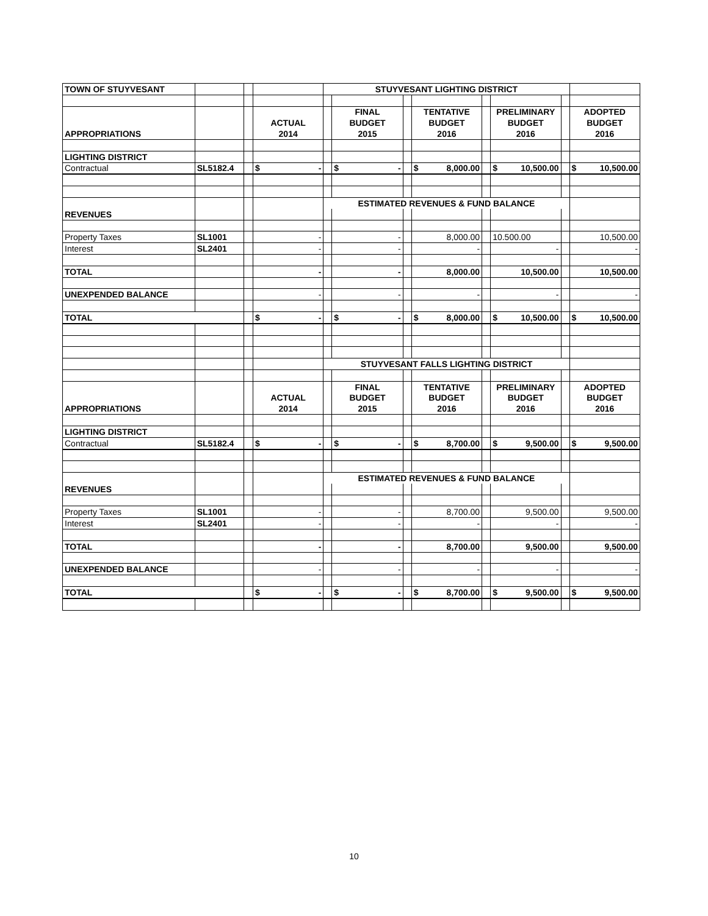| TOWN OF STUYVESANT | | | | STUYVESANT LIGHTING DISTRICT | | | | | | | |
| | | | | | FINAL | | TENTATIVE | | PRELIMINARY | | ADOPTED |
| | | | ACTUAL | | BUDGET | | BUDGET | | BUDGET | | BUDGET |
| APPROPRIATIONS | | | 2014 | | 2015 | | 2016 | | 2016 | | 2016 |
| LIGHTING DISTRICT | | | | | | | | | | | |
| Contractual | SL5182.4 | | $ - | | $ - | | $ 8,000.00 | | $ 10,500.00 | | $ 10,500.00 |
| | | | | ESTIMATED REVENUES & FUND BALANCE | | | | | | | |
| REVENUES | | | | | | | | | | | |
| Property Taxes | SL1001 | | - | | - | | 8,000.00 | | 10.500.00 | | 10,500.00 |
| Interest | SL2401 | | - | | - | | - | | - | | - |
| TOTAL | | | - | | - | | 8,000.00 | | 10,500.00 | | 10,500.00 |
| UNEXPENDED BALANCE | | | - | | - | | - | | - | | - |
| TOTAL | | | $ - | | $ - | | $ 8,000.00 | | $ 10,500.00 | | $ 10,500.00 |
| | | | | STUYVESANT FALLS LIGHTING DISTRICT | | | | | | | |
| | | | | | FINAL | | TENTATIVE | | PRELIMINARY | | ADOPTED |
| | | | ACTUAL | | BUDGET | | BUDGET | | BUDGET | | BUDGET |
| APPROPRIATIONS | | | 2014 | | 2015 | | 2016 | | 2016 | | 2016 |
| LIGHTING DISTRICT | | | | | | | | | | | |
| Contractual | SL5182.4 | | $ - | | $ - | | $ 8,700.00 | | $ 9,500.00 | | $ 9,500.00 |
| | | | | ESTIMATED REVENUES & FUND BALANCE | | | | | | | |
| REVENUES | | | | | | | | | | | |
| Property Taxes | SL1001 | | - | | - | | 8,700.00 | | 9,500.00 | | 9,500.00 |
| Interest | SL2401 | | - | | - | | - | | - | | - |
| TOTAL | | | - | | - | | 8,700.00 | | 9,500.00 | | 9,500.00 |
| UNEXPENDED BALANCE | | | - | | - | | - | | - | | - |
| TOTAL | | | $ - | | $ - | | $ 8,700.00 | | $ 9,500.00 | | $ 9,500.00 |
10